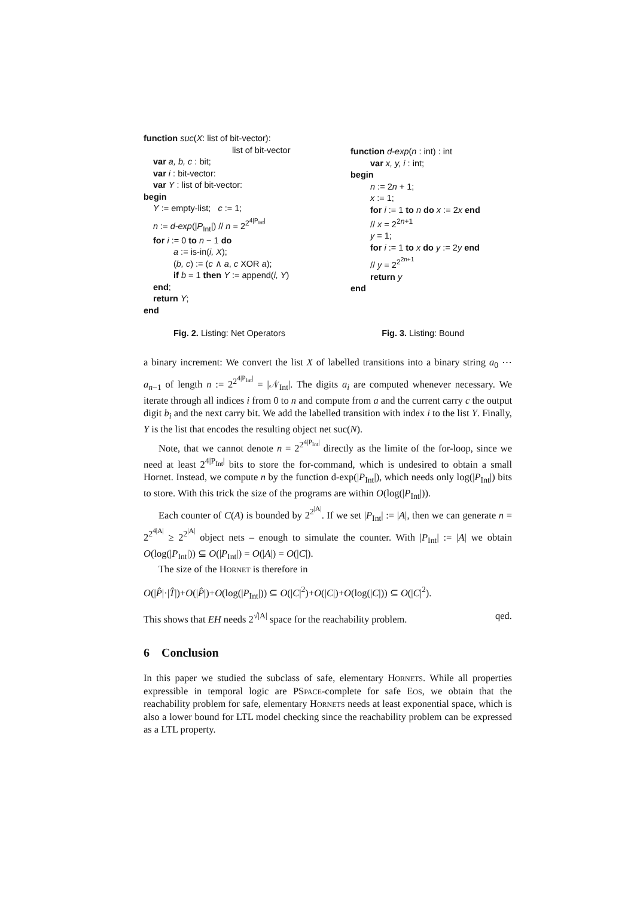function suc(X: list of bit-vector):
list of bit-vector
var a, b, c : bit;
var i : bit-vector:
var Y : list of bit-vector:
begin
Y := empty-list; c := 1;
n := d-exp(|P<sub>Int</sub>|) // n = 2<sup>2<sup>4|P<sub>Int</sub>|</sup></sup>
for i := 0 to n − 1 do
a := is-in(i, X);
(b, c) := (c ∧ a, c XOR a);
if b = 1 then Y := append(i, Y)
end;
return Y;
end
function d-exp(n : int) : int
var x, y, i : int;
begin
n := 2n + 1;
x := 1;
for i := 1 to n do x := 2x end
// x = 2<sup>2n+1</sup>
y = 1;
for i := 1 to x do y := 2y end
// y = 2<sup>2<sup>2n+1</sup></sup>
return y
end
Fig. 2. Listing: Net Operators Fig. 3. Listing: Bound
a binary increment: We convert the list X of labelled transitions into a binary string a<sub>0</sub> ⋯ a<sub>n−1</sub> of length n := 2<sup>2<sup>4|P<sub>Int</sub>|</sup></sup> = |𝒩<sub>Int</sub>|. The digits a<sub>i</sub> are computed whenever necessary. We iterate through all indices i from 0 to n and compute from a and the current carry c the output digit b<sub>i</sub> and the next carry bit. We add the labelled transition with index i to the list Y. Finally, Y is the list that encodes the resulting object net suc(N).
Note, that we cannot denote n = 2<sup>2<sup>4|P<sub>Int</sub>|</sup></sup> directly as the limite of the for-loop, since we need at least 2<sup>4|P<sub>Int</sub>|</sup> bits to store the for-command, which is undesired to obtain a small Hornet. Instead, we compute n by the function d-exp(|P<sub>Int</sub>|), which needs only log(|P<sub>Int</sub>|) bits to store. With this trick the size of the programs are within O(log(|P<sub>Int</sub>|)).
Each counter of C(A) is bounded by 2<sup>2<sup>|A|</sup></sup>. If we set |P<sub>Int</sub>| := |A|, then we can generate n = 2<sup>2<sup>4|A|</sup></sup> ≥ 2<sup>2<sup>|A|</sup></sup> object nets – enough to simulate the counter. With |P<sub>Int</sub>| := |A| we obtain O(log(|P<sub>Int</sub>|)) ⊆ O(|P<sub>Int</sub>|) = O(|A|) = O(|C|).
The size of the Hornet is therefore in
O(|P̂|·|T̂|)+O(|P̂|)+O(log(|P<sub>Int</sub>|)) ⊆ O(|C|<sup>2</sup>)+O(|C|)+O(log(|C|)) ⊆ O(|C|<sup>2</sup>).
This shows that EH needs 2<sup>√|A|</sup> space for the reachability problem. qed.
6 Conclusion
In this paper we studied the subclass of safe, elementary Hornets. While all properties expressible in temporal logic are PSpace-complete for safe Eos, we obtain that the reachability problem for safe, elementary Hornets needs at least exponential space, which is also a lower bound for LTL model checking since the reachability problem can be expressed as a LTL property.